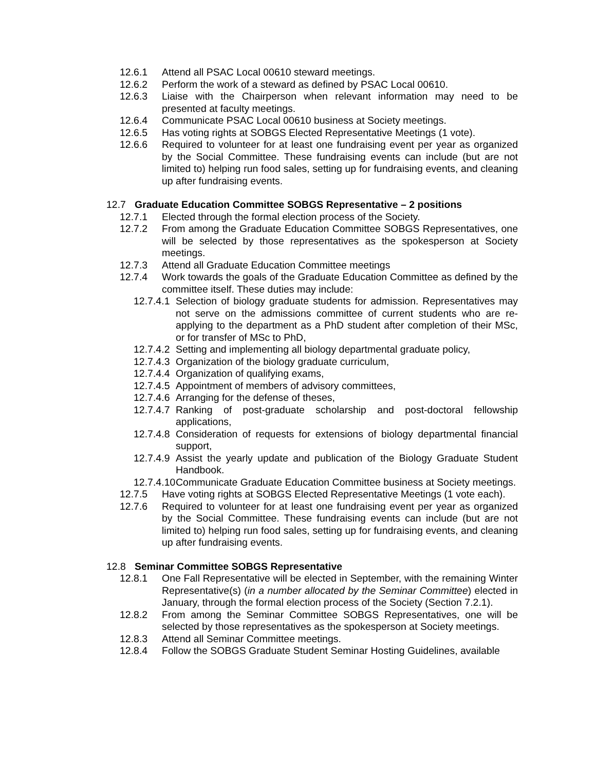12.6.1 Attend all PSAC Local 00610 steward meetings.
12.6.2 Perform the work of a steward as defined by PSAC Local 00610.
12.6.3 Liaise with the Chairperson when relevant information may need to be presented at faculty meetings.
12.6.4 Communicate PSAC Local 00610 business at Society meetings.
12.6.5 Has voting rights at SOBGS Elected Representative Meetings (1 vote).
12.6.6 Required to volunteer for at least one fundraising event per year as organized by the Social Committee. These fundraising events can include (but are not limited to) helping run food sales, setting up for fundraising events, and cleaning up after fundraising events.
12.7 Graduate Education Committee SOBGS Representative – 2 positions
12.7.1 Elected through the formal election process of the Society.
12.7.2 From among the Graduate Education Committee SOBGS Representatives, one will be selected by those representatives as the spokesperson at Society meetings.
12.7.3 Attend all Graduate Education Committee meetings
12.7.4 Work towards the goals of the Graduate Education Committee as defined by the committee itself. These duties may include:
12.7.4.1 Selection of biology graduate students for admission. Representatives may not serve on the admissions committee of current students who are re-applying to the department as a PhD student after completion of their MSc, or for transfer of MSc to PhD,
12.7.4.2 Setting and implementing all biology departmental graduate policy,
12.7.4.3 Organization of the biology graduate curriculum,
12.7.4.4 Organization of qualifying exams,
12.7.4.5 Appointment of members of advisory committees,
12.7.4.6 Arranging for the defense of theses,
12.7.4.7 Ranking of post-graduate scholarship and post-doctoral fellowship applications,
12.7.4.8 Consideration of requests for extensions of biology departmental financial support,
12.7.4.9 Assist the yearly update and publication of the Biology Graduate Student Handbook.
12.7.4.10 Communicate Graduate Education Committee business at Society meetings.
12.7.5 Have voting rights at SOBGS Elected Representative Meetings (1 vote each).
12.7.6 Required to volunteer for at least one fundraising event per year as organized by the Social Committee. These fundraising events can include (but are not limited to) helping run food sales, setting up for fundraising events, and cleaning up after fundraising events.
12.8 Seminar Committee SOBGS Representative
12.8.1 One Fall Representative will be elected in September, with the remaining Winter Representative(s) (in a number allocated by the Seminar Committee) elected in January, through the formal election process of the Society (Section 7.2.1).
12.8.2 From among the Seminar Committee SOBGS Representatives, one will be selected by those representatives as the spokesperson at Society meetings.
12.8.3 Attend all Seminar Committee meetings.
12.8.4 Follow the SOBGS Graduate Student Seminar Hosting Guidelines, available